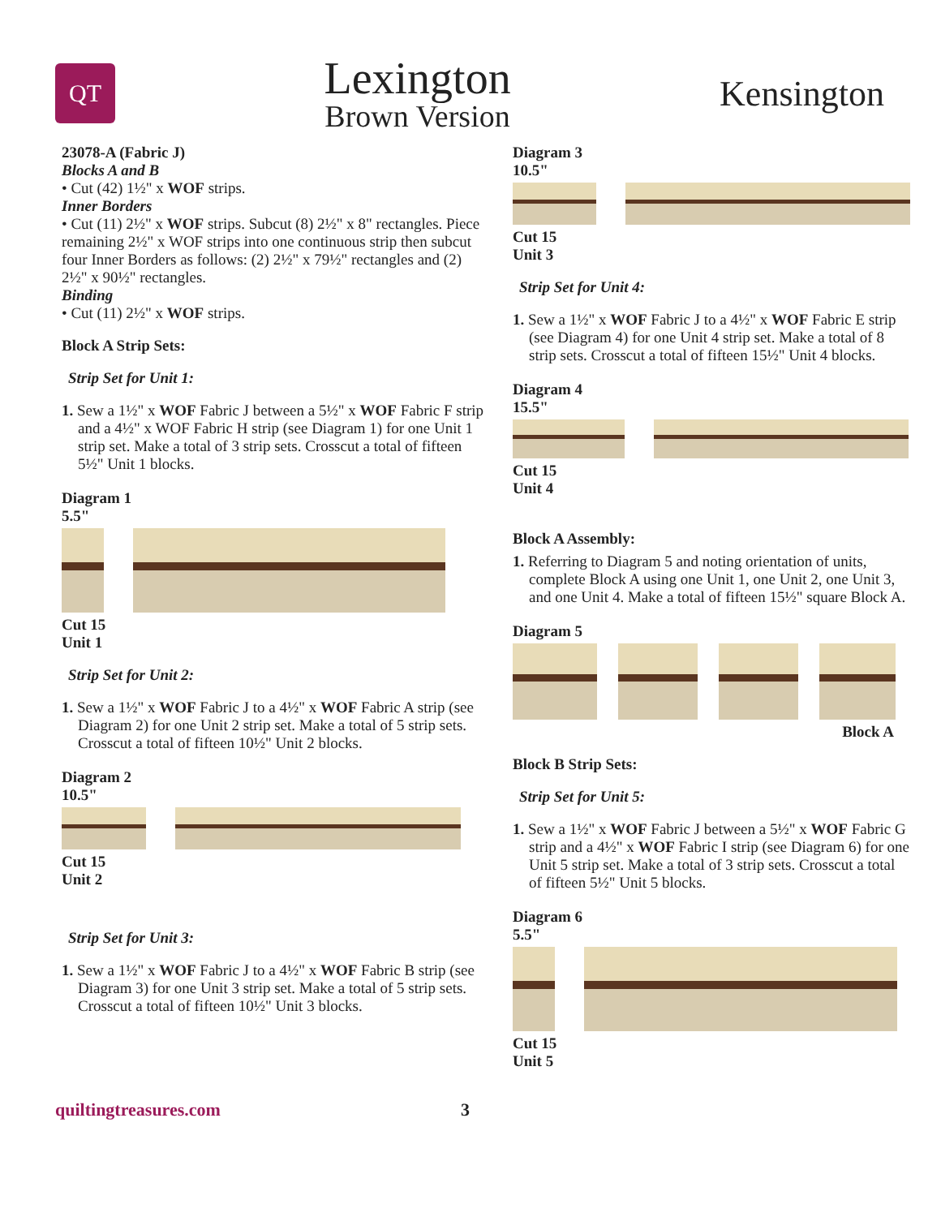QT
Lexington
Brown Version
Kensington
23078-A (Fabric J)
Blocks A and B
• Cut (42) 1½" x WOF strips.
Inner Borders
• Cut (11) 2½" x WOF strips. Subcut (8) 2½" x 8" rectangles. Piece remaining 2½" x WOF strips into one continuous strip then subcut four Inner Borders as follows: (2) 2½" x 79½" rectangles and (2) 2½" x 90½" rectangles.
Binding
• Cut (11) 2½" x WOF strips.
Block A Strip Sets:
Strip Set for Unit 1:
1. Sew a 1½" x WOF Fabric J between a 5½" x WOF Fabric F strip and a 4½" x WOF Fabric H strip (see Diagram 1) for one Unit 1 strip set. Make a total of 3 strip sets. Crosscut a total of fifteen 5½" Unit 1 blocks.
Diagram 1
5.5"
Cut 15
Unit 1
Strip Set for Unit 2:
1. Sew a 1½" x WOF Fabric J to a 4½" x WOF Fabric A strip (see Diagram 2) for one Unit 2 strip set. Make a total of 5 strip sets. Crosscut a total of fifteen 10½" Unit 2 blocks.
Diagram 2
10.5"
Cut 15
Unit 2
Strip Set for Unit 3:
1. Sew a 1½" x WOF Fabric J to a 4½" x WOF Fabric B strip (see Diagram 3) for one Unit 3 strip set. Make a total of 5 strip sets. Crosscut a total of fifteen 10½" Unit 3 blocks.
Diagram 3
10.5"
Cut 15
Unit 3
Strip Set for Unit 4:
1. Sew a 1½" x WOF Fabric J to a 4½" x WOF Fabric E strip (see Diagram 4) for one Unit 4 strip set. Make a total of 8 strip sets. Crosscut a total of fifteen 15½" Unit 4 blocks.
Diagram 4
15.5"
Cut 15
Unit 4
Block A Assembly:
1. Referring to Diagram 5 and noting orientation of units, complete Block A using one Unit 1, one Unit 2, one Unit 3, and one Unit 4. Make a total of fifteen 15½" square Block A.
Diagram 5
Block A
Block B Strip Sets:
Strip Set for Unit 5:
1. Sew a 1½" x WOF Fabric J between a 5½" x WOF Fabric G strip and a 4½" x WOF Fabric I strip (see Diagram 6) for one Unit 5 strip set. Make a total of 3 strip sets. Crosscut a total of fifteen 5½" Unit 5 blocks.
Diagram 6
5.5"
Cut 15
Unit 5
quiltingtreasures.com 3